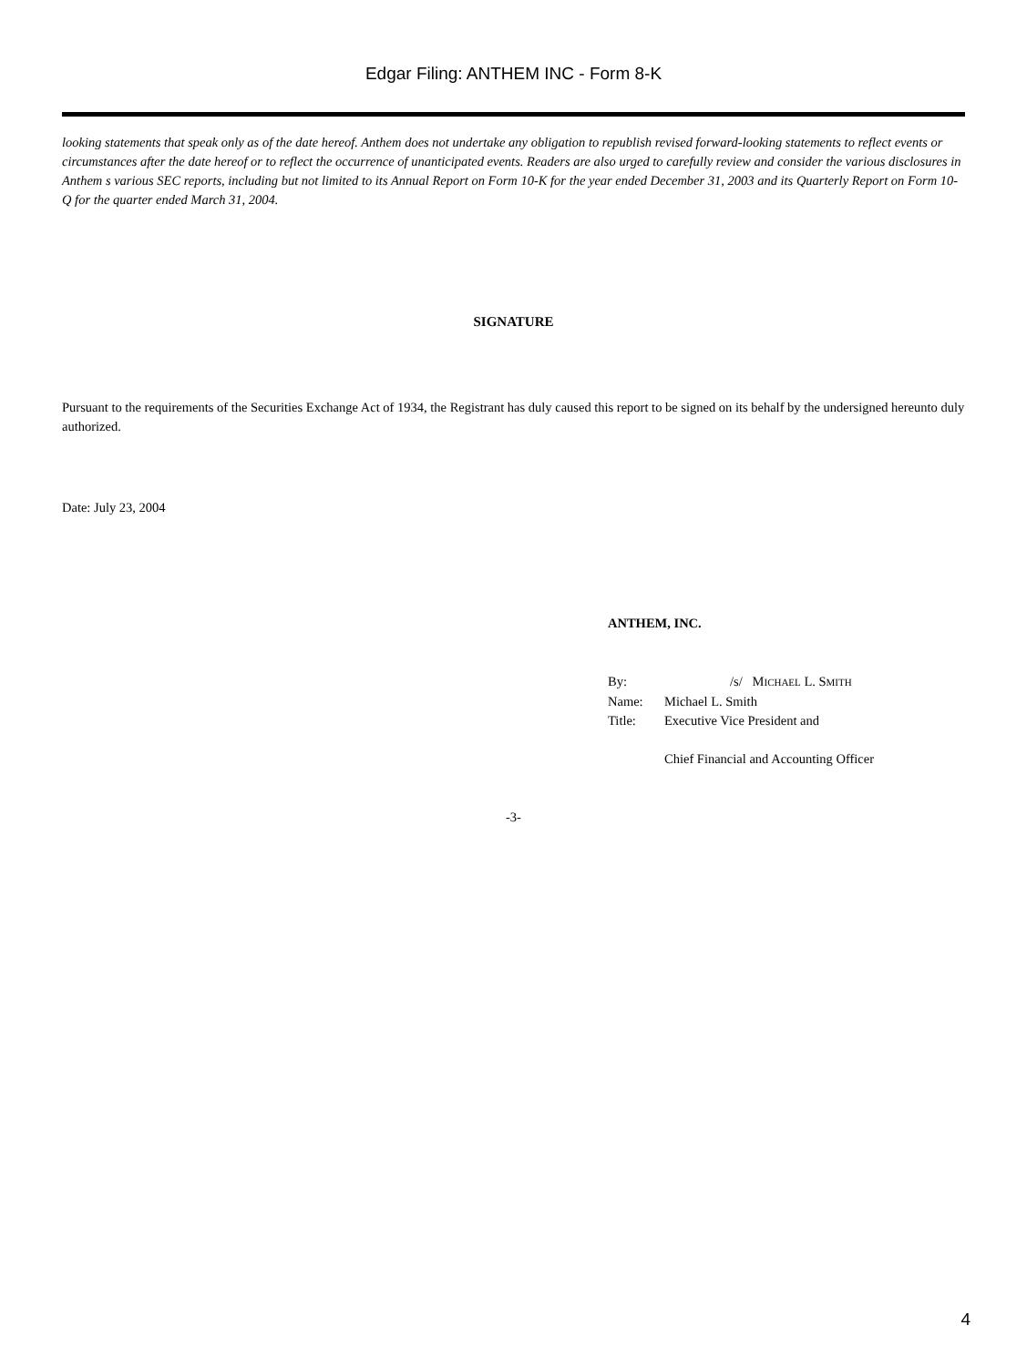Edgar Filing: ANTHEM INC - Form 8-K
looking statements that speak only as of the date hereof. Anthem does not undertake any obligation to republish revised forward-looking statements to reflect events or circumstances after the date hereof or to reflect the occurrence of unanticipated events. Readers are also urged to carefully review and consider the various disclosures in Anthem s various SEC reports, including but not limited to its Annual Report on Form 10-K for the year ended December 31, 2003 and its Quarterly Report on Form 10-Q for the quarter ended March 31, 2004.
SIGNATURE
Pursuant to the requirements of the Securities Exchange Act of 1934, the Registrant has duly caused this report to be signed on its behalf by the undersigned hereunto duly authorized.
Date: July 23, 2004
ANTHEM, INC.
| By: | /s/ M ICHAEL L. S MITH |
| Name: | Michael L. Smith |
| Title: | Executive Vice President and Chief Financial and Accounting Officer |
-3-
4